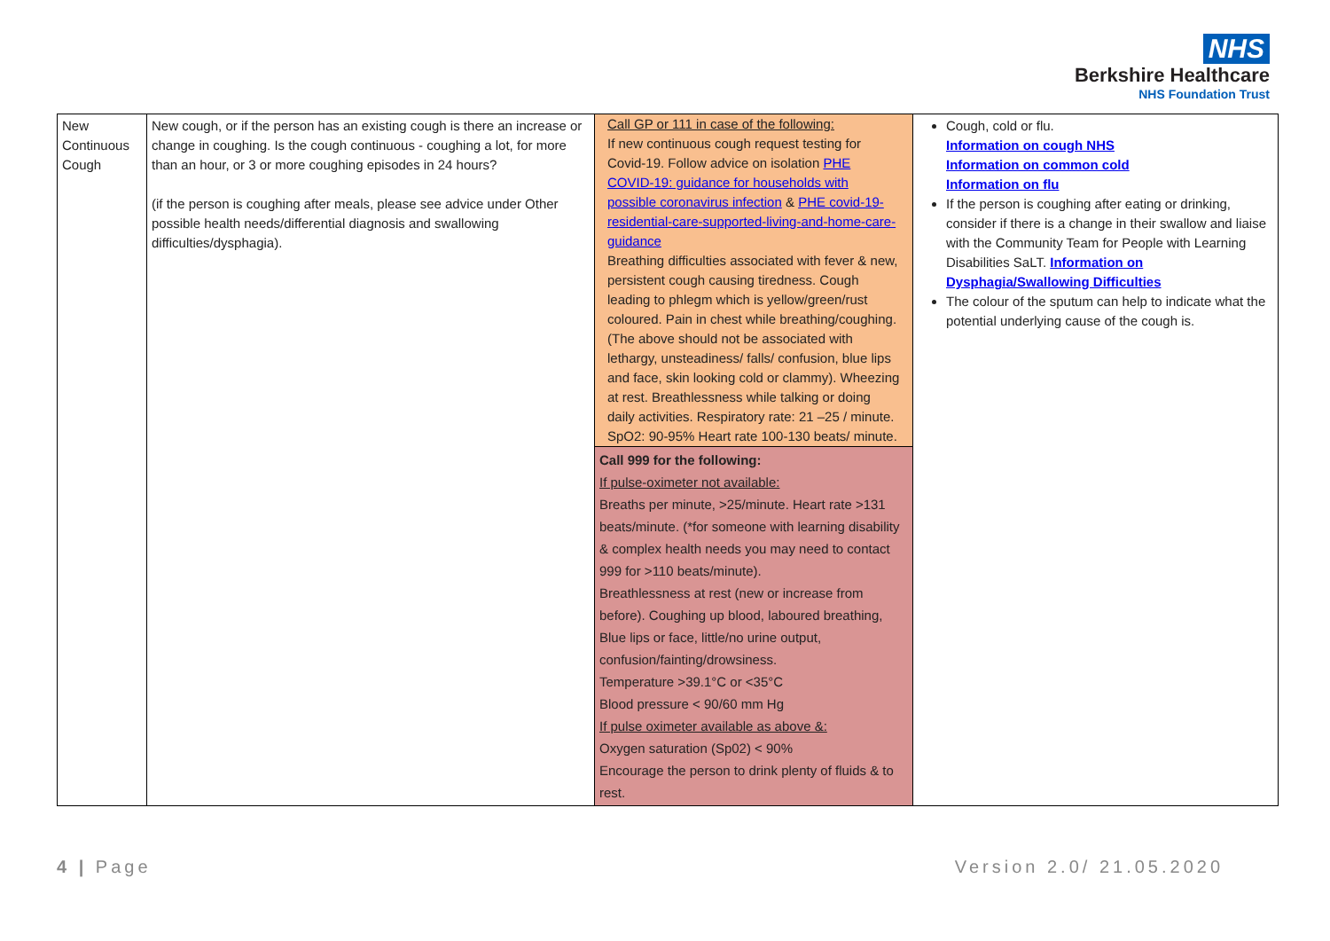NHS
Berkshire Healthcare
NHS Foundation Trust
| New Continuous Cough | New cough, or if the person has an existing cough is there an increase or change in coughing. Is the cough continuous - coughing a lot, for more than an hour, or 3 or more coughing episodes in 24 hours? (if the person is coughing after meals, please see advice under Other possible health needs/differential diagnosis and swallowing difficulties/dysphagia). | Call GP or 111 in case of the following: If new continuous cough request testing for Covid-19. Follow advice on isolation PHE COVID-19: guidance for households with possible coronavirus infection & PHE covid-19-residential-care-supported-living-and-home-care-guidance Breathing difficulties associated with fever & new, persistent cough causing tiredness. Cough leading to phlegm which is yellow/green/rust coloured. Pain in chest while breathing/coughing. (The above should not be associated with lethargy, unsteadiness/ falls/ confusion, blue lips and face, skin looking cold or clammy). Wheezing at rest. Breathlessness while talking or doing daily activities. Respiratory rate: 21 –25 / minute. SpO2: 90-95% Heart rate 100-130 beats/ minute. | Cough, cold or flu. Information on cough NHS Information on common cold Information on flu If the person is coughing after eating or drinking, consider if there is a change in their swallow and liaise with the Community Team for People with Learning Disabilities SaLT. Information on Dysphagia/Swallowing Difficulties The colour of the sputum can help to indicate what the potential underlying cause of the cough is. |
| | | Call 999 for the following: If pulse-oximeter not available: Breaths per minute, >25/minute. Heart rate >131 beats/minute. (*for someone with learning disability & complex health needs you may need to contact 999 for >110 beats/minute). Breathlessness at rest (new or increase from before). Coughing up blood, laboured breathing, Blue lips or face, little/no urine output, confusion/fainting/drowsiness. Temperature >39.1°C or <35°C Blood pressure < 90/60 mm Hg If pulse oximeter available as above &: Oxygen saturation (Sp02) < 90% Encourage the person to drink plenty of fluids & to rest. | |
4 | Page Version 2.0/ 21.05.2020